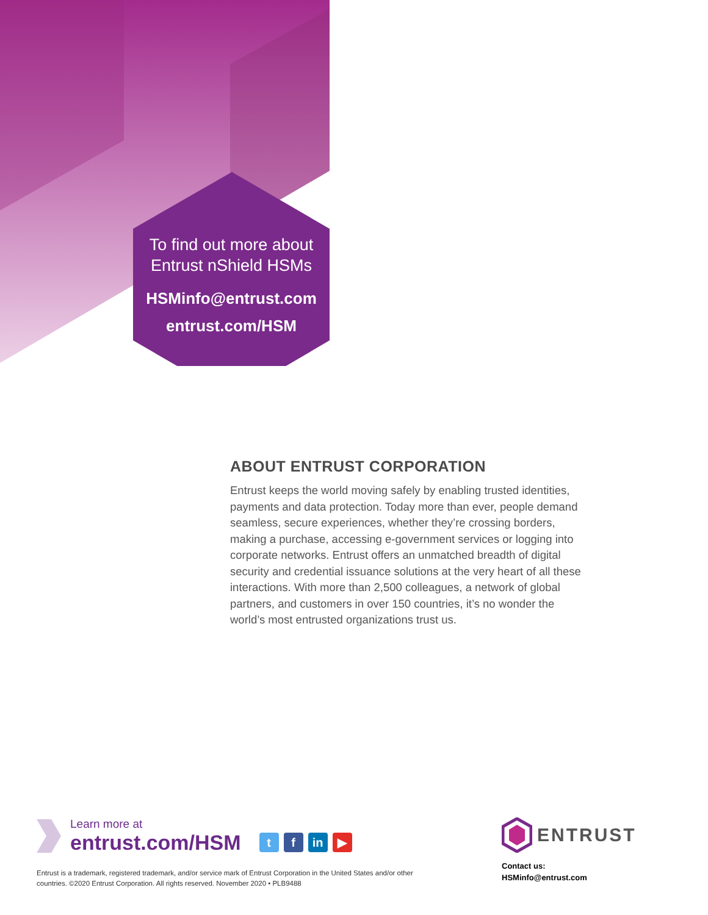To find out more about
Entrust nShield HSMs
HSMinfo@entrust.com
entrust.com/HSM
ABOUT ENTRUST CORPORATION
Entrust keeps the world moving safely by enabling trusted identities, payments and data protection. Today more than ever, people demand seamless, secure experiences, whether they’re crossing borders, making a purchase, accessing e-government services or logging into corporate networks. Entrust offers an unmatched breadth of digital security and credential issuance solutions at the very heart of all these interactions. With more than 2,500 colleagues, a network of global partners, and customers in over 150 countries, it’s no wonder the world’s most entrusted organizations trust us.
Learn more at
entrust.com/HSM
tf in ▶
Entrust is a trademark, registered trademark, and/or service mark of Entrust Corporation in the United States and/or other countries. ©2020 Entrust Corporation. All rights reserved. November 2020 • PLB9488
ENTRUST
Contact us:
HSMinfo@entrust.com